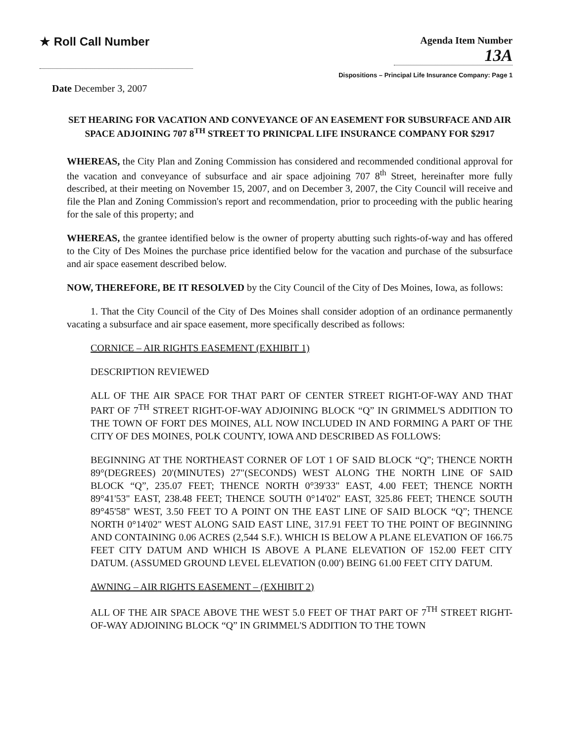★ Roll Call Number
Agenda Item Number
13A
Dispositions – Principal Life Insurance Company: Page 1
Date December 3, 2007
SET HEARING FOR VACATION AND CONVEYANCE OF AN EASEMENT FOR SUBSURFACE AND AIR SPACE ADJOINING 707 8<sup>TH</sup> STREET TO PRINICPAL LIFE INSURANCE COMPANY FOR $2917
WHEREAS, the City Plan and Zoning Commission has considered and recommended conditional approval for the vacation and conveyance of subsurface and air space adjoining 707 8<sup>th</sup> Street, hereinafter more fully described, at their meeting on November 15, 2007, and on December 3, 2007, the City Council will receive and file the Plan and Zoning Commission's report and recommendation, prior to proceeding with the public hearing for the sale of this property; and
WHEREAS, the grantee identified below is the owner of property abutting such rights-of-way and has offered to the City of Des Moines the purchase price identified below for the vacation and purchase of the subsurface and air space easement described below.
NOW, THEREFORE, BE IT RESOLVED by the City Council of the City of Des Moines, Iowa, as follows:
1. That the City Council of the City of Des Moines shall consider adoption of an ordinance permanently vacating a subsurface and air space easement, more specifically described as follows:
CORNICE – AIR RIGHTS EASEMENT (EXHIBIT 1)
DESCRIPTION REVIEWED
ALL OF THE AIR SPACE FOR THAT PART OF CENTER STREET RIGHT-OF-WAY AND THAT PART OF 7<sup>TH</sup> STREET RIGHT-OF-WAY ADJOINING BLOCK “Q” IN GRIMMEL'S ADDITION TO THE TOWN OF FORT DES MOINES, ALL NOW INCLUDED IN AND FORMING A PART OF THE CITY OF DES MOINES, POLK COUNTY, IOWA AND DESCRIBED AS FOLLOWS:
BEGINNING AT THE NORTHEAST CORNER OF LOT 1 OF SAID BLOCK “Q”; THENCE NORTH 89°(DEGREES) 20'(MINUTES) 27"(SECONDS) WEST ALONG THE NORTH LINE OF SAID BLOCK “Q”, 235.07 FEET; THENCE NORTH 0°39'33" EAST, 4.00 FEET; THENCE NORTH 89°41'53" EAST, 238.48 FEET; THENCE SOUTH 0°14'02" EAST, 325.86 FEET; THENCE SOUTH 89°45'58" WEST, 3.50 FEET TO A POINT ON THE EAST LINE OF SAID BLOCK “Q”; THENCE NORTH 0°14'02" WEST ALONG SAID EAST LINE, 317.91 FEET TO THE POINT OF BEGINNING AND CONTAINING 0.06 ACRES (2,544 S.F.). WHICH IS BELOW A PLANE ELEVATION OF 166.75 FEET CITY DATUM AND WHICH IS ABOVE A PLANE ELEVATION OF 152.00 FEET CITY DATUM. (ASSUMED GROUND LEVEL ELEVATION (0.00') BEING 61.00 FEET CITY DATUM.
AWNING – AIR RIGHTS EASEMENT – (EXHIBIT 2)
ALL OF THE AIR SPACE ABOVE THE WEST 5.0 FEET OF THAT PART OF 7<sup>TH</sup> STREET RIGHT-OF-WAY ADJOINING BLOCK “Q” IN GRIMMEL'S ADDITION TO THE TOWN